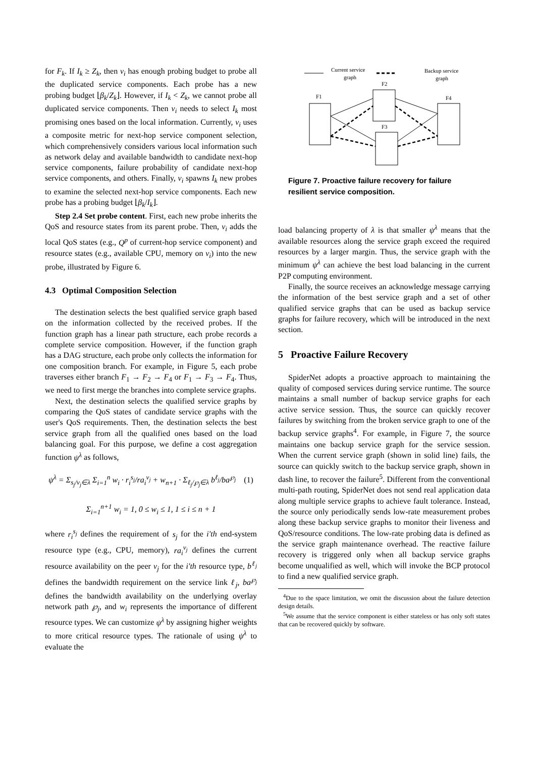for F<sub>k</sub>. If I<sub>k</sub> ≥ Z<sub>k</sub>, then v<sub>i</sub> has enough probing budget to probe all the duplicated service components. Each probe has a new probing budget ⌊β<sub>k</sub>/Z<sub>k</sub>⌋. However, if I<sub>k</sub> < Z<sub>k</sub>, we cannot probe all duplicated service components. Then v<sub>i</sub> needs to select I<sub>k</sub> most promising ones based on the local information. Currently, v<sub>i</sub> uses a composite metric for next-hop service component selection, which comprehensively considers various local information such as network delay and available bandwidth to candidate next-hop service components, failure probability of candidate next-hop service components, and others. Finally, v<sub>i</sub> spawns I<sub>k</sub> new probes to examine the selected next-hop service components. Each new probe has a probing budget ⌊β<sub>k</sub>/I<sub>k</sub>⌋.
Step 2.4 Set probe content. First, each new probe inherits the QoS and resource states from its parent probe. Then, v<sub>i</sub> adds the local QoS states (e.g., Q<sup>p</sup> of current-hop service component) and resource states (e.g., available CPU, memory on v<sub>i</sub>) into the new probe, illustrated by Figure 6.
4.3 Optimal Composition Selection
The destination selects the best qualified service graph based on the information collected by the received probes. If the function graph has a linear path structure, each probe records a complete service composition. However, if the function graph has a DAG structure, each probe only collects the information for one composition branch. For example, in Figure 5, each probe traverses either branch F<sub>1</sub> → F<sub>2</sub> → F<sub>4</sub> or F<sub>1</sub> → F<sub>3</sub> → F<sub>4</sub>. Thus, we need to first merge the branches into complete service graphs.
Next, the destination selects the qualified service graphs by comparing the QoS states of candidate service graphs with the user's QoS requirements. Then, the destination selects the best service graph from all the qualified ones based on the load balancing goal. For this purpose, we define a cost aggregation function ψ<sup>λ</sup> as follows,
ψ<sup>λ</sup> = Σ<sub>s<sub>j</sub>/v<sub>j</sub>∈λ</sub> Σ<sub>i=1</sub><sup>n</sup> w<sub>i</sub> · r<sub>i</sub><sup>s<sub>j</sub></sup>/ra<sub>i</sub><sup>v<sub>j</sub></sup> + w<sub>n+1</sub> · Σ<sub>ℓ<sub>j</sub>/℘<sub>j</sub>∈λ</sub> b<sup>ℓ<sub>j</sub></sup>/ba<sup>℘<sub>j</sub></sup> (1)
Σ<sub>i=1</sub><sup>n+1</sup> w<sub>i</sub> = 1, 0 ≤ w<sub>i</sub> ≤ 1, 1 ≤ i ≤ n + 1
where r<sub>i</sub><sup>s<sub>j</sub></sup> defines the requirement of s<sub>j</sub> for the i'th end-system resource type (e.g., CPU, memory), ra<sub>i</sub><sup>v<sub>j</sub></sup> defines the current resource availability on the peer v<sub>j</sub> for the i'th resource type, b<sup>ℓ<sub>j</sub></sup> defines the bandwidth requirement on the service link ℓ<sub>j</sub>, ba<sup>℘<sub>j</sub></sup> defines the bandwidth availability on the underlying overlay network path ℘<sub>j</sub>, and w<sub>i</sub> represents the importance of different resource types. We can customize ψ<sup>λ</sup> by assigning higher weights to more critical resource types. The rationale of using ψ<sup>λ</sup> to evaluate the
Current service
graph
Backup service
graph
F1
F2
F3
F4
Figure 7. Proactive failure recovery for failure resilient service composition.
load balancing property of λ is that smaller ψ<sup>λ</sup> means that the available resources along the service graph exceed the required resources by a larger margin. Thus, the service graph with the minimum ψ<sup>λ</sup> can achieve the best load balancing in the current P2P computing environment.
Finally, the source receives an acknowledge message carrying the information of the best service graph and a set of other qualified service graphs that can be used as backup service graphs for failure recovery, which will be introduced in the next section.
5 Proactive Failure Recovery
SpiderNet adopts a proactive approach to maintaining the quality of composed services during service runtime. The source maintains a small number of backup service graphs for each active service session. Thus, the source can quickly recover failures by switching from the broken service graph to one of the backup service graphs<sup>4</sup>. For example, in Figure 7, the source maintains one backup service graph for the service session. When the current service graph (shown in solid line) fails, the source can quickly switch to the backup service graph, shown in dash line, to recover the failure<sup>5</sup>. Different from the conventional multi-path routing, SpiderNet does not send real application data along multiple service graphs to achieve fault tolerance. Instead, the source only periodically sends low-rate measurement probes along these backup service graphs to monitor their liveness and QoS/resource conditions. The low-rate probing data is defined as the service graph maintenance overhead. The reactive failure recovery is triggered only when all backup service graphs become unqualified as well, which will invoke the BCP protocol to find a new qualified service graph.
<sup>4</sup> Due to the space limitation, we omit the discussion about the failure detection design details.
<sup>5</sup> We assume that the service component is either stateless or has only soft states that can be recovered quickly by software.